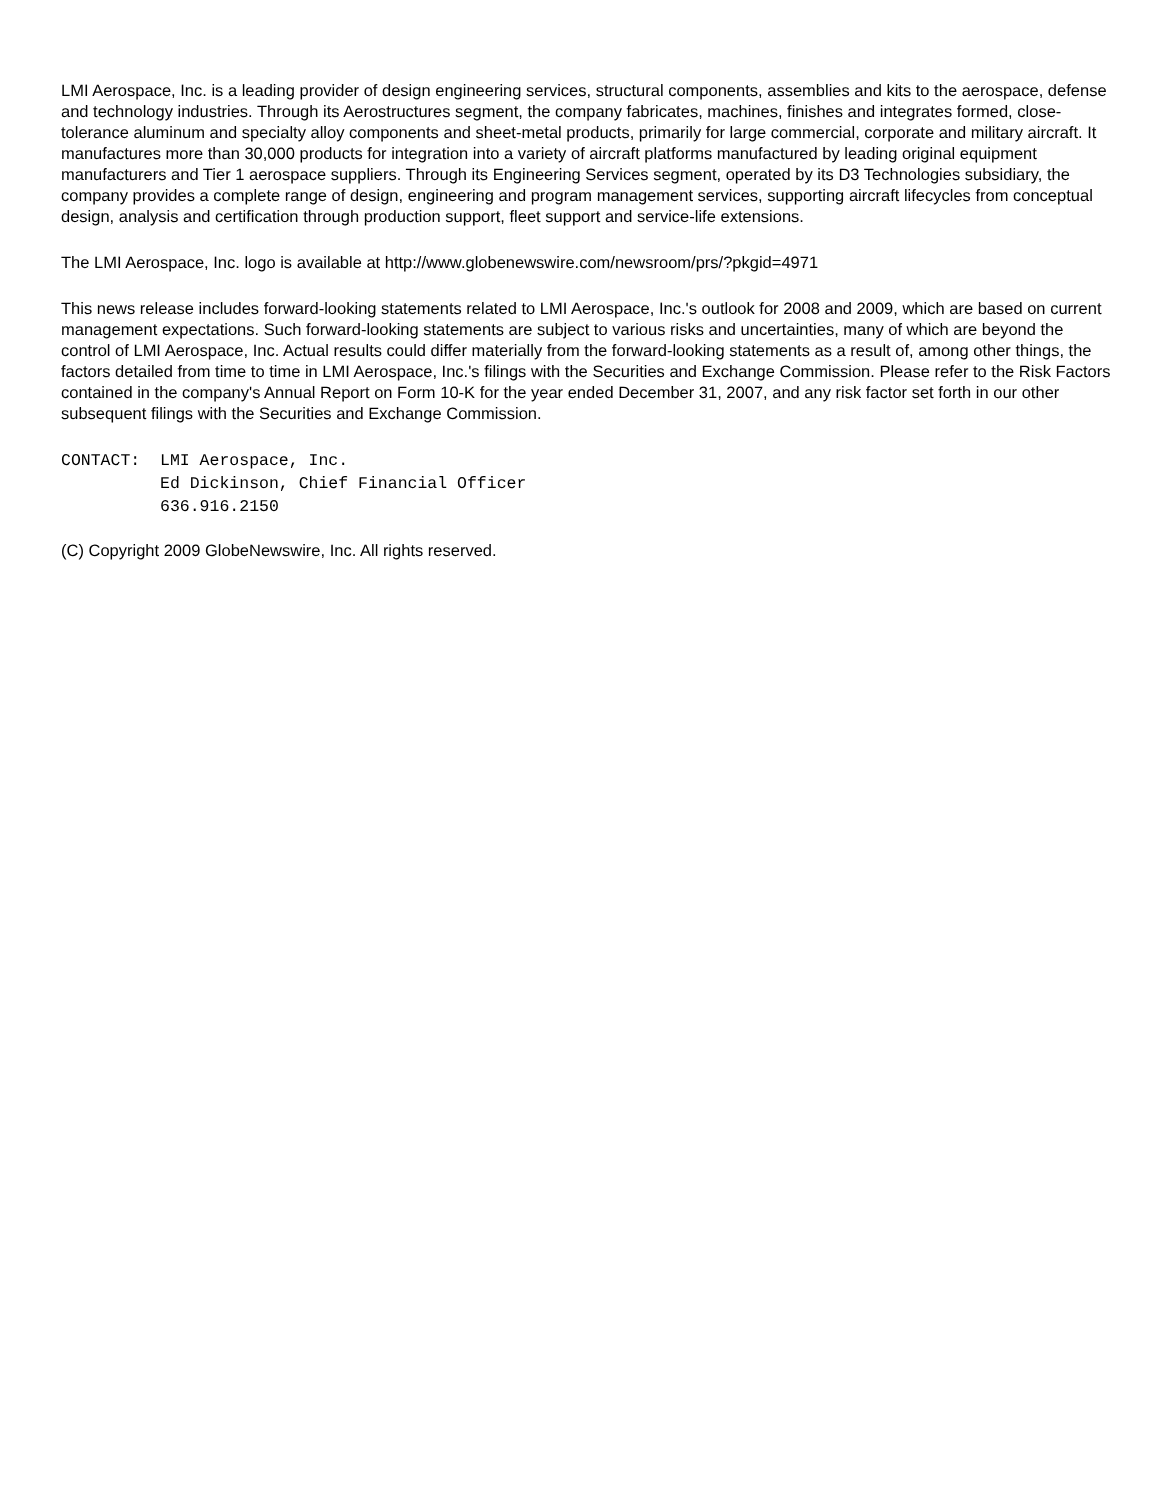LMI Aerospace, Inc. is a leading provider of design engineering services, structural components, assemblies and kits to the aerospace, defense and technology industries. Through its Aerostructures segment, the company fabricates, machines, finishes and integrates formed, close-tolerance aluminum and specialty alloy components and sheet-metal products, primarily for large commercial, corporate and military aircraft. It manufactures more than 30,000 products for integration into a variety of aircraft platforms manufactured by leading original equipment manufacturers and Tier 1 aerospace suppliers. Through its Engineering Services segment, operated by its D3 Technologies subsidiary, the company provides a complete range of design, engineering and program management services, supporting aircraft lifecycles from conceptual design, analysis and certification through production support, fleet support and service-life extensions.
The LMI Aerospace, Inc. logo is available at http://www.globenewswire.com/newsroom/prs/?pkgid=4971
This news release includes forward-looking statements related to LMI Aerospace, Inc.'s outlook for 2008 and 2009, which are based on current management expectations. Such forward-looking statements are subject to various risks and uncertainties, many of which are beyond the control of LMI Aerospace, Inc. Actual results could differ materially from the forward-looking statements as a result of, among other things, the factors detailed from time to time in LMI Aerospace, Inc.'s filings with the Securities and Exchange Commission. Please refer to the Risk Factors contained in the company's Annual Report on Form 10-K for the year ended December 31, 2007, and any risk factor set forth in our other subsequent filings with the Securities and Exchange Commission.
CONTACT:  LMI Aerospace, Inc.
          Ed Dickinson, Chief Financial Officer
          636.916.2150
(C) Copyright 2009 GlobeNewswire, Inc. All rights reserved.